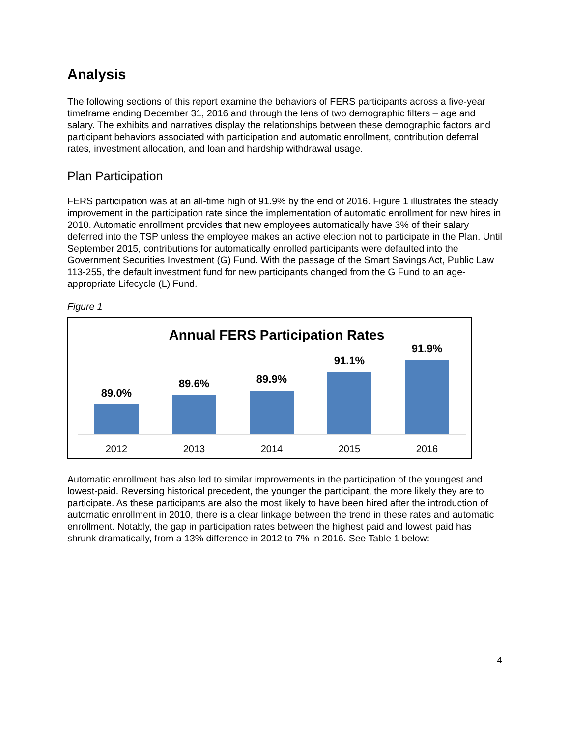Analysis
The following sections of this report examine the behaviors of FERS participants across a five-year timeframe ending December 31, 2016 and through the lens of two demographic filters – age and salary. The exhibits and narratives display the relationships between these demographic factors and participant behaviors associated with participation and automatic enrollment, contribution deferral rates, investment allocation, and loan and hardship withdrawal usage.
Plan Participation
FERS participation was at an all-time high of 91.9% by the end of 2016. Figure 1 illustrates the steady improvement in the participation rate since the implementation of automatic enrollment for new hires in 2010. Automatic enrollment provides that new employees automatically have 3% of their salary deferred into the TSP unless the employee makes an active election not to participate in the Plan. Until September 2015, contributions for automatically enrolled participants were defaulted into the Government Securities Investment (G) Fund. With the passage of the Smart Savings Act, Public Law 113-255, the default investment fund for new participants changed from the G Fund to an age-appropriate Lifecycle (L) Fund.
Figure 1
Annual FERS Participation Rates
89.0%
89.6%
89.9%
91.1%
91.9%
2012
2013
2014
2015
2016
Automatic enrollment has also led to similar improvements in the participation of the youngest and lowest-paid. Reversing historical precedent, the younger the participant, the more likely they are to participate. As these participants are also the most likely to have been hired after the introduction of automatic enrollment in 2010, there is a clear linkage between the trend in these rates and automatic enrollment. Notably, the gap in participation rates between the highest paid and lowest paid has shrunk dramatically, from a 13% difference in 2012 to 7% in 2016. See Table 1 below:
4